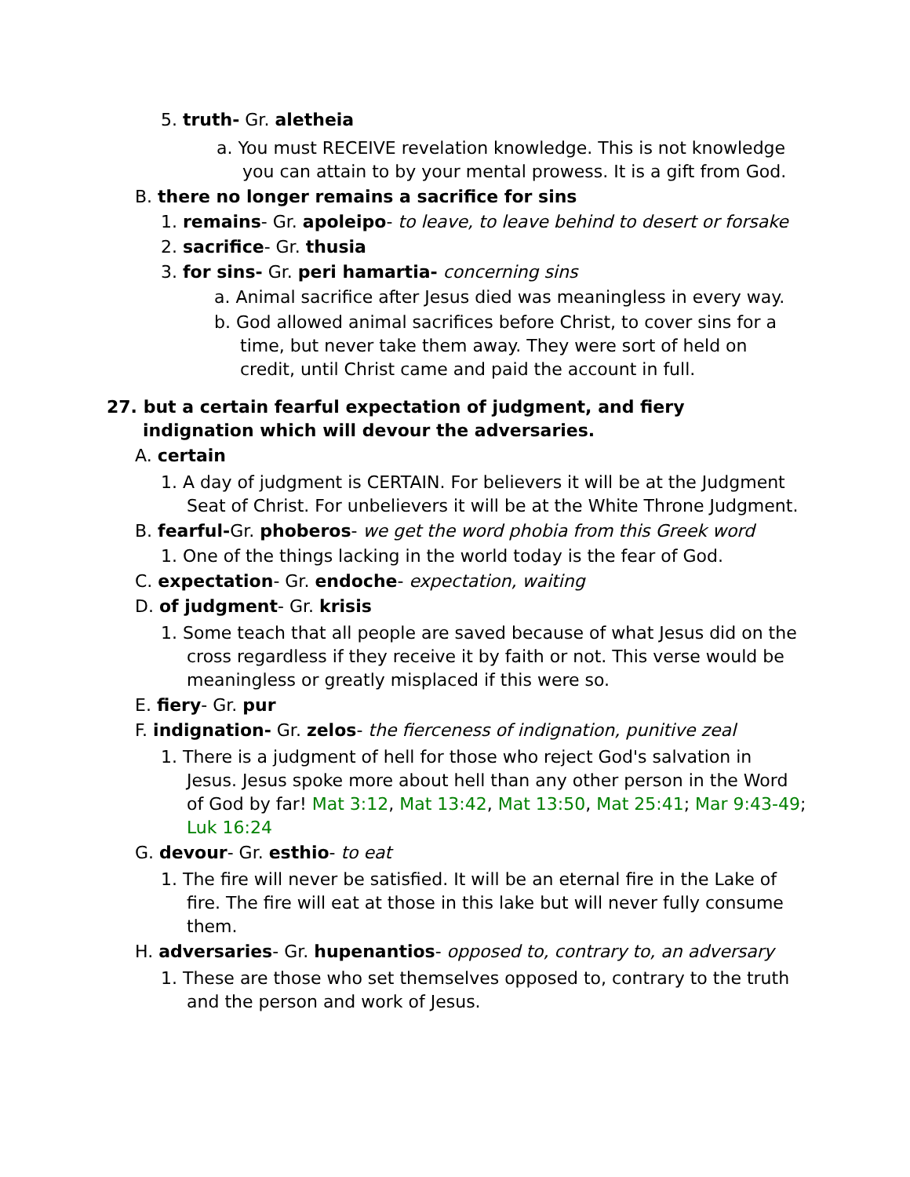5. truth- Gr. aletheia
a. You must RECEIVE revelation knowledge. This is not knowledge you can attain to by your mental prowess. It is a gift from God.
B. there no longer remains a sacrifice for sins
1. remains- Gr. apoleipo- to leave, to leave behind to desert or forsake
2. sacrifice- Gr. thusia
3. for sins- Gr. peri hamartia- concerning sins
a. Animal sacrifice after Jesus died was meaningless in every way.
b. God allowed animal sacrifices before Christ, to cover sins for a time, but never take them away. They were sort of held on credit, until Christ came and paid the account in full.
27. but a certain fearful expectation of judgment, and fiery indignation which will devour the adversaries.
A. certain
1. A day of judgment is CERTAIN. For believers it will be at the Judgment Seat of Christ. For unbelievers it will be at the White Throne Judgment.
B. fearful-Gr. phoberos- we get the word phobia from this Greek word
1. One of the things lacking in the world today is the fear of God.
C. expectation- Gr. endoche- expectation, waiting
D. of judgment- Gr. krisis
1. Some teach that all people are saved because of what Jesus did on the cross regardless if they receive it by faith or not. This verse would be meaningless or greatly misplaced if this were so.
E. fiery- Gr. pur
F. indignation- Gr. zelos- the fierceness of indignation, punitive zeal
1. There is a judgment of hell for those who reject God's salvation in Jesus. Jesus spoke more about hell than any other person in the Word of God by far! Mat 3:12, Mat 13:42, Mat 13:50, Mat 25:41; Mar 9:43-49; Luk 16:24
G. devour- Gr. esthio- to eat
1. The fire will never be satisfied. It will be an eternal fire in the Lake of fire. The fire will eat at those in this lake but will never fully consume them.
H. adversaries- Gr. hupenantios- opposed to, contrary to, an adversary
1. These are those who set themselves opposed to, contrary to the truth and the person and work of Jesus.